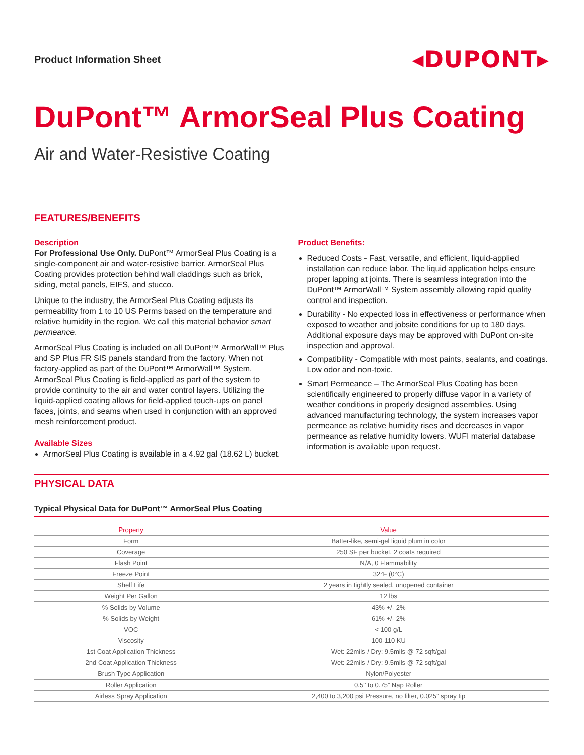Product Information Sheet
◂DUPONT▸
DuPont™ ArmorSeal Plus Coating
Air and Water-Resistive Coating
FEATURES/BENEFITS
Description
For Professional Use Only. DuPont™ ArmorSeal Plus Coating is a single-component air and water-resistive barrier. ArmorSeal Plus Coating provides protection behind wall claddings such as brick, siding, metal panels, EIFS, and stucco.
Unique to the industry, the ArmorSeal Plus Coating adjusts its permeability from 1 to 10 US Perms based on the temperature and relative humidity in the region. We call this material behavior smart permeance.
ArmorSeal Plus Coating is included on all DuPont™ ArmorWall™ Plus and SP Plus FR SIS panels standard from the factory. When not factory-applied as part of the DuPont™ ArmorWall™ System, ArmorSeal Plus Coating is field-applied as part of the system to provide continuity to the air and water control layers. Utilizing the liquid-applied coating allows for field-applied touch-ups on panel faces, joints, and seams when used in conjunction with an approved mesh reinforcement product.
Available Sizes
ArmorSeal Plus Coating is available in a 4.92 gal (18.62 L) bucket.
Product Benefits:
Reduced Costs - Fast, versatile, and efficient, liquid-applied installation can reduce labor. The liquid application helps ensure proper lapping at joints. There is seamless integration into the DuPont™ ArmorWall™ System assembly allowing rapid quality control and inspection.
Durability - No expected loss in effectiveness or performance when exposed to weather and jobsite conditions for up to 180 days. Additional exposure days may be approved with DuPont on-site inspection and approval.
Compatibility - Compatible with most paints, sealants, and coatings. Low odor and non-toxic.
Smart Permeance – The ArmorSeal Plus Coating has been scientifically engineered to properly diffuse vapor in a variety of weather conditions in properly designed assemblies. Using advanced manufacturing technology, the system increases vapor permeance as relative humidity rises and decreases in vapor permeance as relative humidity lowers. WUFI material database information is available upon request.
PHYSICAL DATA
Typical Physical Data for DuPont™ ArmorSeal Plus Coating
| Property | Value |
| --- | --- |
| Form | Batter-like, semi-gel liquid plum in color |
| Coverage | 250 SF per bucket, 2 coats required |
| Flash Point | N/A, 0 Flammability |
| Freeze Point | 32°F (0°C) |
| Shelf Life | 2 years in tightly sealed, unopened container |
| Weight Per Gallon | 12 lbs |
| % Solids by Volume | 43% +/- 2% |
| % Solids by Weight | 61% +/- 2% |
| VOC | < 100 g/L |
| Viscosity | 100-110 KU |
| 1st Coat Application Thickness | Wet: 22mils / Dry: 9.5mils @ 72 sqft/gal |
| 2nd Coat Application Thickness | Wet: 22mils / Dry: 9.5mils @ 72 sqft/gal |
| Brush Type Application | Nylon/Polyester |
| Roller Application | 0.5” to 0.75” Nap Roller |
| Airless Spray Application | 2,400 to 3,200 psi Pressure, no filter, 0.025” spray tip |